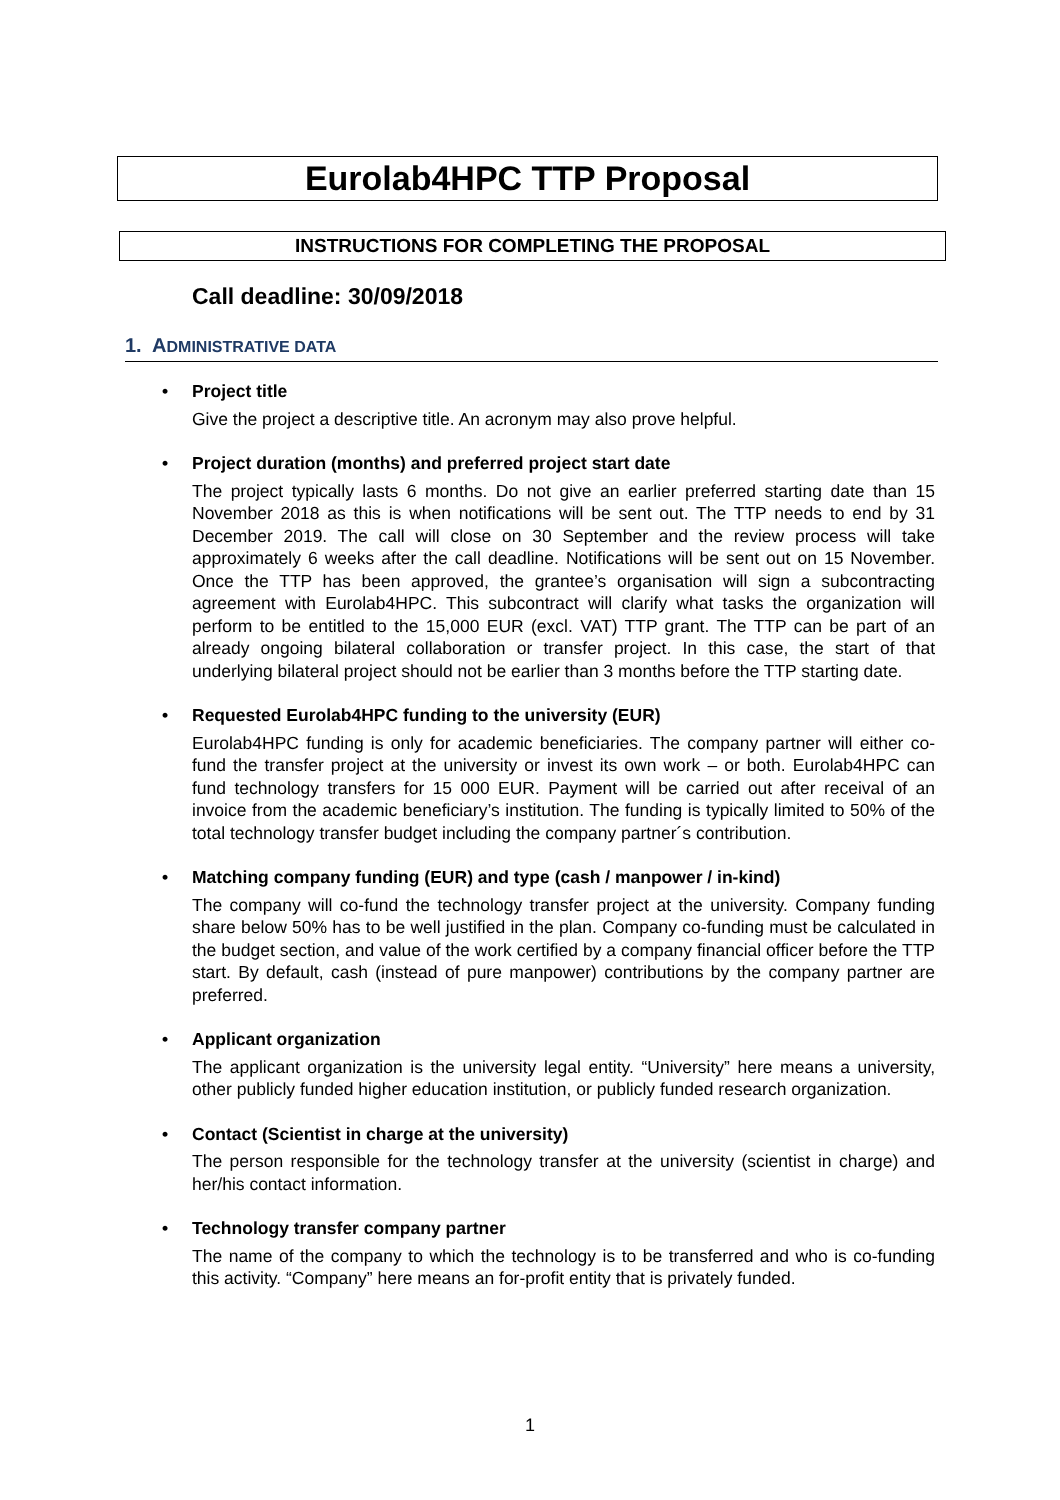Eurolab4HPC TTP Proposal
INSTRUCTIONS FOR COMPLETING THE PROPOSAL
Call deadline: 30/09/2018
1. ADMINISTRATIVE DATA
Project title
Give the project a descriptive title. An acronym may also prove helpful.
Project duration (months) and preferred project start date
The project typically lasts 6 months. Do not give an earlier preferred starting date than 15 November 2018 as this is when notifications will be sent out. The TTP needs to end by 31 December 2019. The call will close on 30 September and the review process will take approximately 6 weeks after the call deadline. Notifications will be sent out on 15 November. Once the TTP has been approved, the grantee’s organisation will sign a subcontracting agreement with Eurolab4HPC. This subcontract will clarify what tasks the organization will perform to be entitled to the 15,000 EUR (excl. VAT) TTP grant. The TTP can be part of an already ongoing bilateral collaboration or transfer project. In this case, the start of that underlying bilateral project should not be earlier than 3 months before the TTP starting date.
Requested Eurolab4HPC funding to the university (EUR)
Eurolab4HPC funding is only for academic beneficiaries. The company partner will either co-fund the transfer project at the university or invest its own work – or both. Eurolab4HPC can fund technology transfers for 15 000 EUR. Payment will be carried out after receival of an invoice from the academic beneficiary’s institution. The funding is typically limited to 50% of the total technology transfer budget including the company partner´s contribution.
Matching company funding (EUR) and type (cash / manpower / in-kind)
The company will co-fund the technology transfer project at the university. Company funding share below 50% has to be well justified in the plan. Company co-funding must be calculated in the budget section, and value of the work certified by a company financial officer before the TTP start. By default, cash (instead of pure manpower) contributions by the company partner are preferred.
Applicant organization
The applicant organization is the university legal entity. “University” here means a university, other publicly funded higher education institution, or publicly funded research organization.
Contact (Scientist in charge at the university)
The person responsible for the technology transfer at the university (scientist in charge) and her/his contact information.
Technology transfer company partner
The name of the company to which the technology is to be transferred and who is co-funding this activity. “Company” here means an for-profit entity that is privately funded.
1